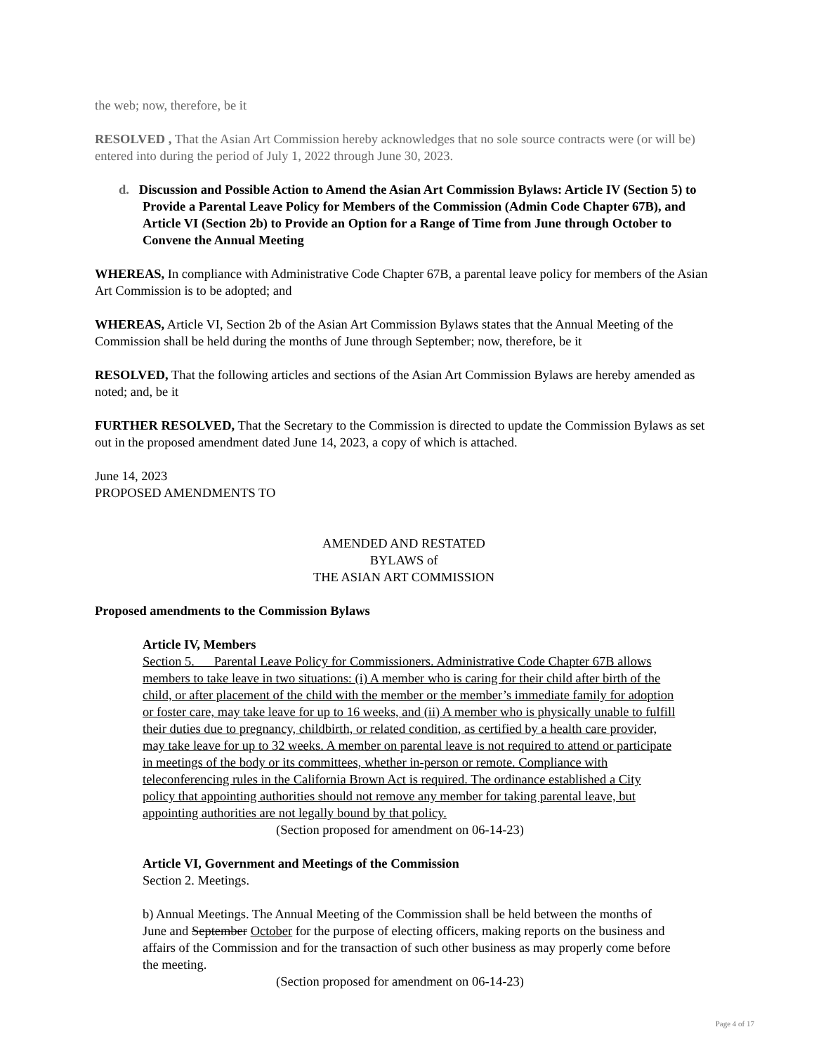the web; now, therefore, be it
RESOLVED , That the Asian Art Commission hereby acknowledges that no sole source contracts were (or will be) entered into during the period of July 1, 2022 through June 30, 2023.
d. Discussion and Possible Action to Amend the Asian Art Commission Bylaws: Article IV (Section 5) to Provide a Parental Leave Policy for Members of the Commission (Admin Code Chapter 67B), and Article VI (Section 2b) to Provide an Option for a Range of Time from June through October to Convene the Annual Meeting
WHEREAS, In compliance with Administrative Code Chapter 67B, a parental leave policy for members of the Asian Art Commission is to be adopted; and
WHEREAS, Article VI, Section 2b of the Asian Art Commission Bylaws states that the Annual Meeting of the Commission shall be held during the months of June through September; now, therefore, be it
RESOLVED, That the following articles and sections of the Asian Art Commission Bylaws are hereby amended as noted; and, be it
FURTHER RESOLVED, That the Secretary to the Commission is directed to update the Commission Bylaws as set out in the proposed amendment dated June 14, 2023, a copy of which is attached.
June 14, 2023
PROPOSED AMENDMENTS TO
AMENDED AND RESTATED
BYLAWS of
THE ASIAN ART COMMISSION
Proposed amendments to the Commission Bylaws
Article IV, Members
Section 5. Parental Leave Policy for Commissioners. Administrative Code Chapter 67B allows members to take leave in two situations: (i) A member who is caring for their child after birth of the child, or after placement of the child with the member or the member’s immediate family for adoption or foster care, may take leave for up to 16 weeks, and (ii) A member who is physically unable to fulfill their duties due to pregnancy, childbirth, or related condition, as certified by a health care provider, may take leave for up to 32 weeks. A member on parental leave is not required to attend or participate in meetings of the body or its committees, whether in-person or remote. Compliance with teleconferencing rules in the California Brown Act is required. The ordinance established a City policy that appointing authorities should not remove any member for taking parental leave, but appointing authorities are not legally bound by that policy.
(Section proposed for amendment on 06-14-23)
Article VI, Government and Meetings of the Commission
Section 2. Meetings.
b) Annual Meetings. The Annual Meeting of the Commission shall be held between the months of June and September October for the purpose of electing officers, making reports on the business and affairs of the Commission and for the transaction of such other business as may properly come before the meeting.
(Section proposed for amendment on 06-14-23)
Page 4 of 17